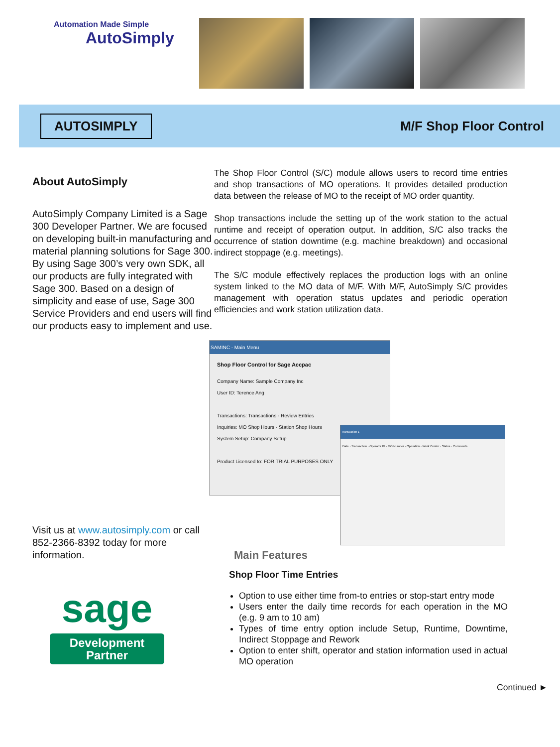Automation Made Simple
AutoSimply
AUTOSIMPLY
M/F Shop Floor Control
About AutoSimply
AutoSimply Company Limited is a Sage 300 Developer Partner. We are focused on developing built-in manufacturing and material planning solutions for Sage 300. By using Sage 300’s very own SDK, all our products are fully integrated with Sage 300. Based on a design of simplicity and ease of use, Sage 300 Service Providers and end users will find our products easy to implement and use.
Visit us at www.autosimply.com or call 852-2366-8392 today for more information.
sage
Development Partner
The Shop Floor Control (S/C) module allows users to record time entries and shop transactions of MO operations. It provides detailed production data between the release of MO to the receipt of MO order quantity.
Shop transactions include the setting up of the work station to the actual runtime and receipt of operation output. In addition, S/C also tracks the occurrence of station downtime (e.g. machine breakdown) and occasional indirect stoppage (e.g. meetings).
The S/C module effectively replaces the production logs with an online system linked to the MO data of M/F. With M/F, AutoSimply S/C provides management with operation status updates and periodic operation efficiencies and work station utilization data.
SAMINC - Main Menu
Shop Floor Control for Sage Accpac
Company Name: Sample Company Inc
User ID: Terence Ang
Transactions: Transactions · Review Entries
Inquiries: MO Shop Hours · Station Shop Hours
System Setup: Company Setup
Product Licensed to: FOR TRIAL PURPOSES ONLY
Transaction 1
Date · Transaction · Operator ID · MO Number · Operation · Work Center · Status · Comments
Main Features
Shop Floor Time Entries
Option to use either time from-to entries or stop-start entry mode
Users enter the daily time records for each operation in the MO (e.g. 9 am to 10 am)
Types of time entry option include Setup, Runtime, Downtime, Indirect Stoppage and Rework
Option to enter shift, operator and station information used in actual MO operation
Continued ►